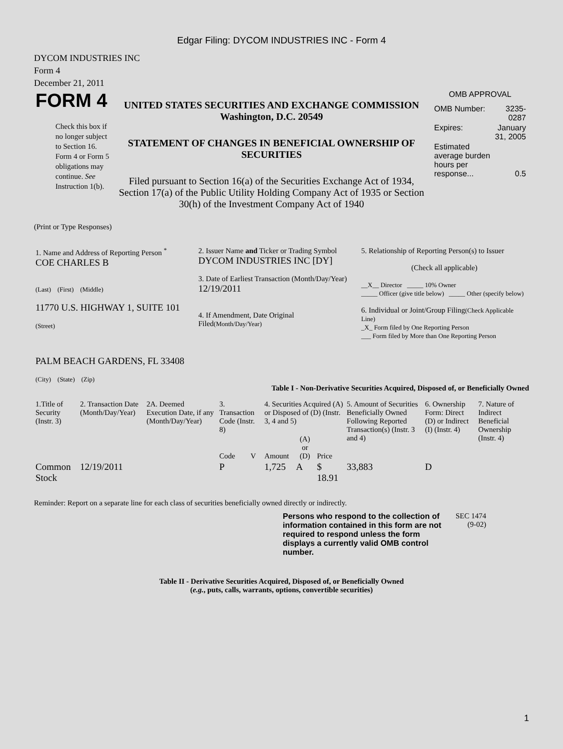Edgar Filing: DYCOM INDUSTRIES INC - Form 4
DYCOM INDUSTRIES INC
Form 4
December 21, 2011
| FORM 4 Check this box if no longer subject to Section 16. Form 4 or Form 5 obligations may continue. See Instruction 1(b). | UNITED STATES SECURITIES AND EXCHANGE COMMISSION Washington, D.C. 20549 STATEMENT OF CHANGES IN BENEFICIAL OWNERSHIP OF SECURITIES Filed pursuant to Section 16(a) of the Securities Exchange Act of 1934, Section 17(a) of the Public Utility Holding Company Act of 1935 or Section 30(h) of the Investment Company Act of 1940 | OMB APPROVAL / OMB Number: / 3235-0287 / / Expires: / January 31, 2005 / / Estimated average burden hours per response... / 0.5 / |
(Print or Type Responses)
| 1. Name and Address of Reporting Person <sup>*</sup> COE CHARLES B (Last) (First) (Middle) 11770 U.S. HIGHWAY 1, SUITE 101 (Street) PALM BEACH GARDENS, FL 33408 (City) (State) (Zip) | 2. Issuer Name and Ticker or Trading Symbol DYCOM INDUSTRIES INC [DY] 3. Date of Earliest Transaction (Month/Day/Year) 12/19/2011 4. If Amendment, Date Original Filed (Month/Day/Year) | 5. Relationship of Reporting Person(s) to Issuer (Check all applicable) __X__ Director _____ 10% Owner _____ Officer (give title below) _____ Other (specify below) 6. Individual or Joint/Group Filing (Check Applicable Line) _X_ Form filed by One Reporting Person ___ Form filed by More than One Reporting Person |
Table I - Non-Derivative Securities Acquired, Disposed of, or Beneficially Owned
| 1.Title of Security (Instr. 3) | 2. Transaction Date (Month/Day/Year) | 2A. Deemed Execution Date, if any (Month/Day/Year) | 3. Transaction Code (Instr. 8) | | 4. Securities Acquired (A) or Disposed of (D) (Instr. 3, 4 and 5) | | | 5. Amount of Securities Beneficially Owned Following Reported Transaction(s) (Instr. 3 and 4) | 6. Ownership Form: Direct (D) or Indirect (I) (Instr. 4) | 7. Nature of Indirect Beneficial Ownership (Instr. 4) |
| | | | Code | V | Amount | (A) or (D) | Price | | | |
| Common Stock | 12/19/2011 | | P | | 1,725 | A | $ 18.91 | 33,883 | D | |
Reminder: Report on a separate line for each class of securities beneficially owned directly or indirectly.
| Persons who respond to the collection of information contained in this form are not required to respond unless the form displays a currently valid OMB control number. | SEC 1474 (9-02) |
Table II - Derivative Securities Acquired, Disposed of, or Beneficially Owned
(e.g., puts, calls, warrants, options, convertible securities)
1